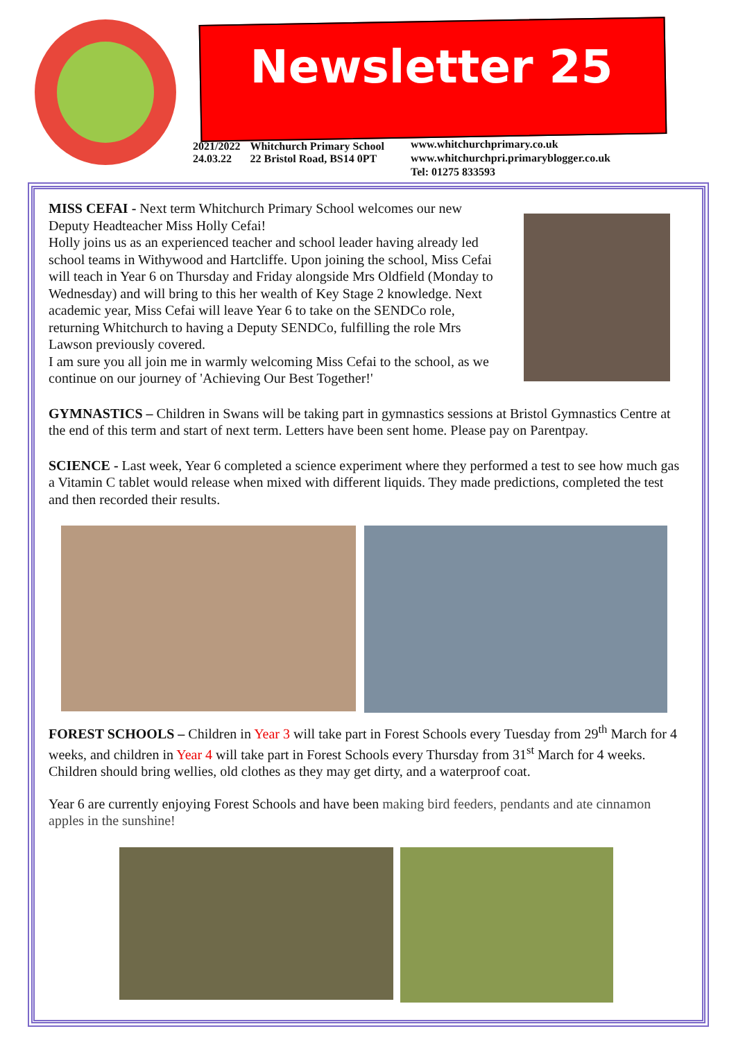Newsletter 25
2021/2022
24.03.22
Whitchurch Primary School
22 Bristol Road, BS14 0PT
www.whitchurchprimary.co.uk
www.whitchurchpri.primaryblogger.co.uk
Tel: 01275 833593
MISS CEFAI - Next term Whitchurch Primary School welcomes our new Deputy Headteacher Miss Holly Cefai!
Holly joins us as an experienced teacher and school leader having already led school teams in Withywood and Hartcliffe. Upon joining the school, Miss Cefai will teach in Year 6 on Thursday and Friday alongside Mrs Oldfield (Monday to Wednesday) and will bring to this her wealth of Key Stage 2 knowledge. Next academic year, Miss Cefai will leave Year 6 to take on the SENDCo role, returning Whitchurch to having a Deputy SENDCo, fulfilling the role Mrs Lawson previously covered.
I am sure you all join me in warmly welcoming Miss Cefai to the school, as we continue on our journey of 'Achieving Our Best Together!'
GYMNASTICS – Children in Swans will be taking part in gymnastics sessions at Bristol Gymnastics Centre at the end of this term and start of next term. Letters have been sent home. Please pay on Parentpay.
SCIENCE - Last week, Year 6 completed a science experiment where they performed a test to see how much gas a Vitamin C tablet would release when mixed with different liquids. They made predictions, completed the test and then recorded their results.
FOREST SCHOOLS – Children in Year 3 will take part in Forest Schools every Tuesday from 29<sup>th</sup> March for 4 weeks, and children in Year 4 will take part in Forest Schools every Thursday from 31<sup>st</sup> March for 4 weeks. Children should bring wellies, old clothes as they may get dirty, and a waterproof coat.
Year 6 are currently enjoying Forest Schools and have been making bird feeders, pendants and ate cinnamon apples in the sunshine!